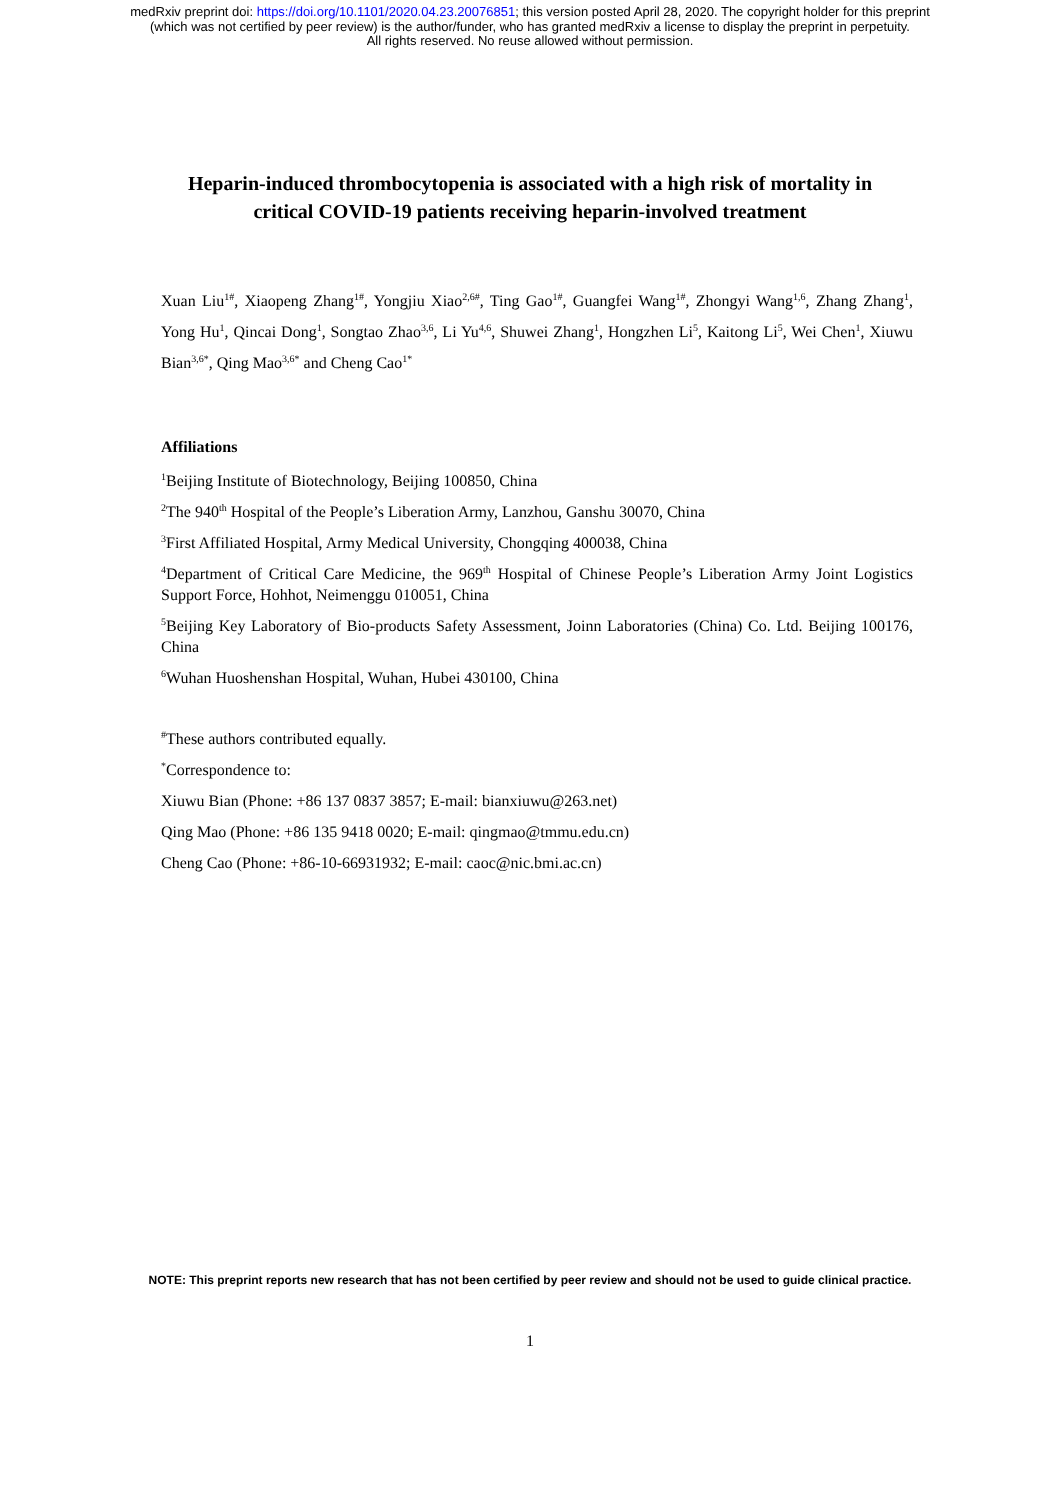medRxiv preprint doi: https://doi.org/10.1101/2020.04.23.20076851; this version posted April 28, 2020. The copyright holder for this preprint
(which was not certified by peer review) is the author/funder, who has granted medRxiv a license to display the preprint in perpetuity.
All rights reserved. No reuse allowed without permission.
Heparin-induced thrombocytopenia is associated with a high risk of mortality in
critical COVID-19 patients receiving heparin-involved treatment
Xuan Liu<sup>1#</sup>, Xiaopeng Zhang<sup>1#</sup>, Yongjiu Xiao<sup>2,6#</sup>, Ting Gao<sup>1#</sup>, Guangfei Wang<sup>1#</sup>, Zhongyi Wang<sup>1,6</sup>, Zhang Zhang<sup>1</sup>, Yong Hu<sup>1</sup>, Qincai Dong<sup>1</sup>, Songtao Zhao<sup>3,6</sup>, Li Yu<sup>4,6</sup>, Shuwei Zhang<sup>1</sup>, Hongzhen Li<sup>5</sup>, Kaitong Li<sup>5</sup>, Wei Chen<sup>1</sup>, Xiuwu Bian<sup>3,6*</sup>, Qing Mao<sup>3,6*</sup> and Cheng Cao<sup>1*</sup>
Affiliations
<sup>1</sup> Beijing Institute of Biotechnology, Beijing 100850, China
<sup>2</sup> The 940<sup>th</sup> Hospital of the People’s Liberation Army, Lanzhou, Ganshu 30070, China
<sup>3</sup> First Affiliated Hospital, Army Medical University, Chongqing 400038, China
<sup>4</sup> Department of Critical Care Medicine, the 969<sup>th</sup> Hospital of Chinese People’s Liberation Army Joint Logistics Support Force, Hohhot, Neimenggu 010051, China
<sup>5</sup> Beijing Key Laboratory of Bio-products Safety Assessment, Joinn Laboratories (China) Co. Ltd. Beijing 100176, China
<sup>6</sup> Wuhan Huoshenshan Hospital, Wuhan, Hubei 430100, China
<sup>#</sup> These authors contributed equally.
<sup>*</sup> Correspondence to:
Xiuwu Bian (Phone: +86 137 0837 3857; E-mail: bianxiuwu@263.net)
Qing Mao (Phone: +86 135 9418 0020; E-mail: qingmao@tmmu.edu.cn)
Cheng Cao (Phone: +86-10-66931932; E-mail: caoc@nic.bmi.ac.cn)
NOTE: This preprint reports new research that has not been certified by peer review and should not be used to guide clinical practice.
1